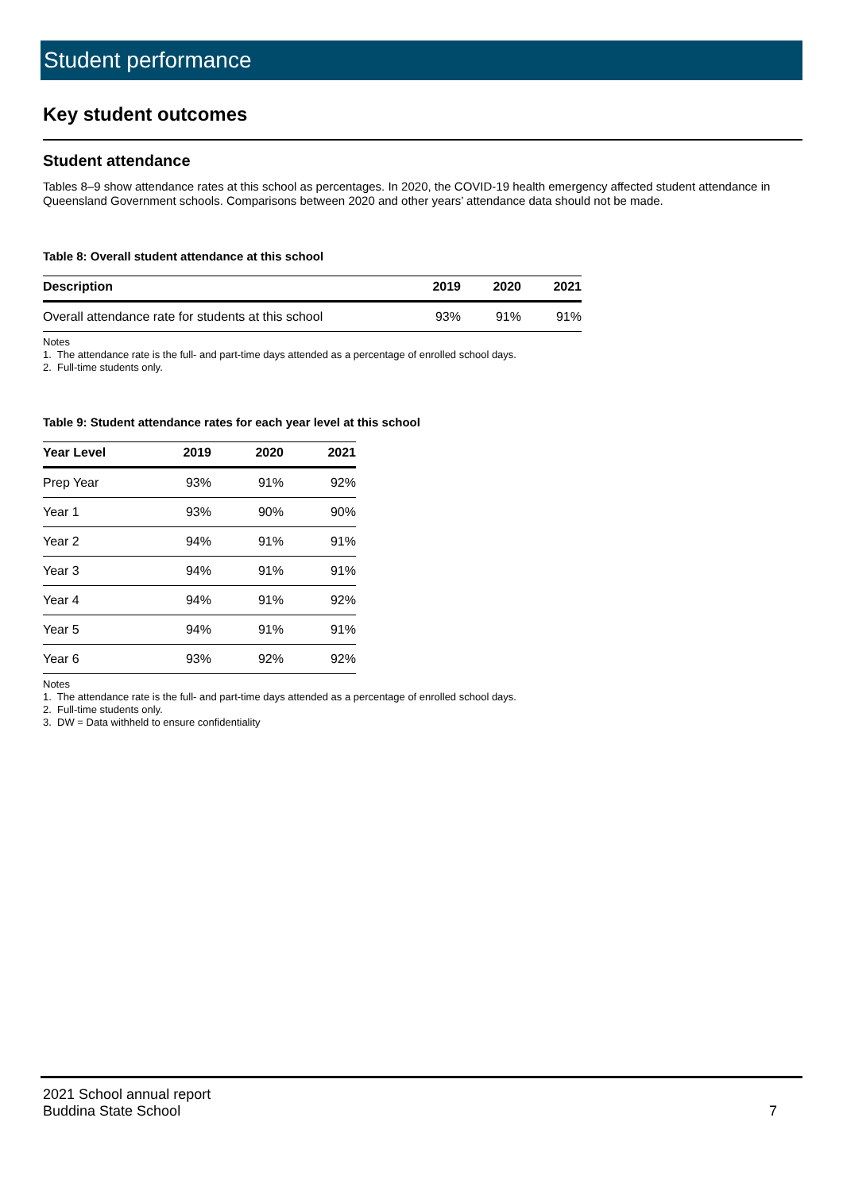Student performance
Key student outcomes
Student attendance
Tables 8–9 show attendance rates at this school as percentages. In 2020, the COVID-19 health emergency affected student attendance in Queensland Government schools. Comparisons between 2020 and other years’ attendance data should not be made.
Table 8: Overall student attendance at this school
| Description | 2019 | 2020 | 2021 |
| --- | --- | --- | --- |
| Overall attendance rate for students at this school | 93% | 91% | 91% |
Notes
1. The attendance rate is the full- and part-time days attended as a percentage of enrolled school days.
2. Full-time students only.
Table 9: Student attendance rates for each year level at this school
| Year Level | 2019 | 2020 | 2021 |
| --- | --- | --- | --- |
| Prep Year | 93% | 91% | 92% |
| Year 1 | 93% | 90% | 90% |
| Year 2 | 94% | 91% | 91% |
| Year 3 | 94% | 91% | 91% |
| Year 4 | 94% | 91% | 92% |
| Year 5 | 94% | 91% | 91% |
| Year 6 | 93% | 92% | 92% |
Notes
1. The attendance rate is the full- and part-time days attended as a percentage of enrolled school days.
2. Full-time students only.
3. DW = Data withheld to ensure confidentiality
2021 School annual report
Buddina State School
7